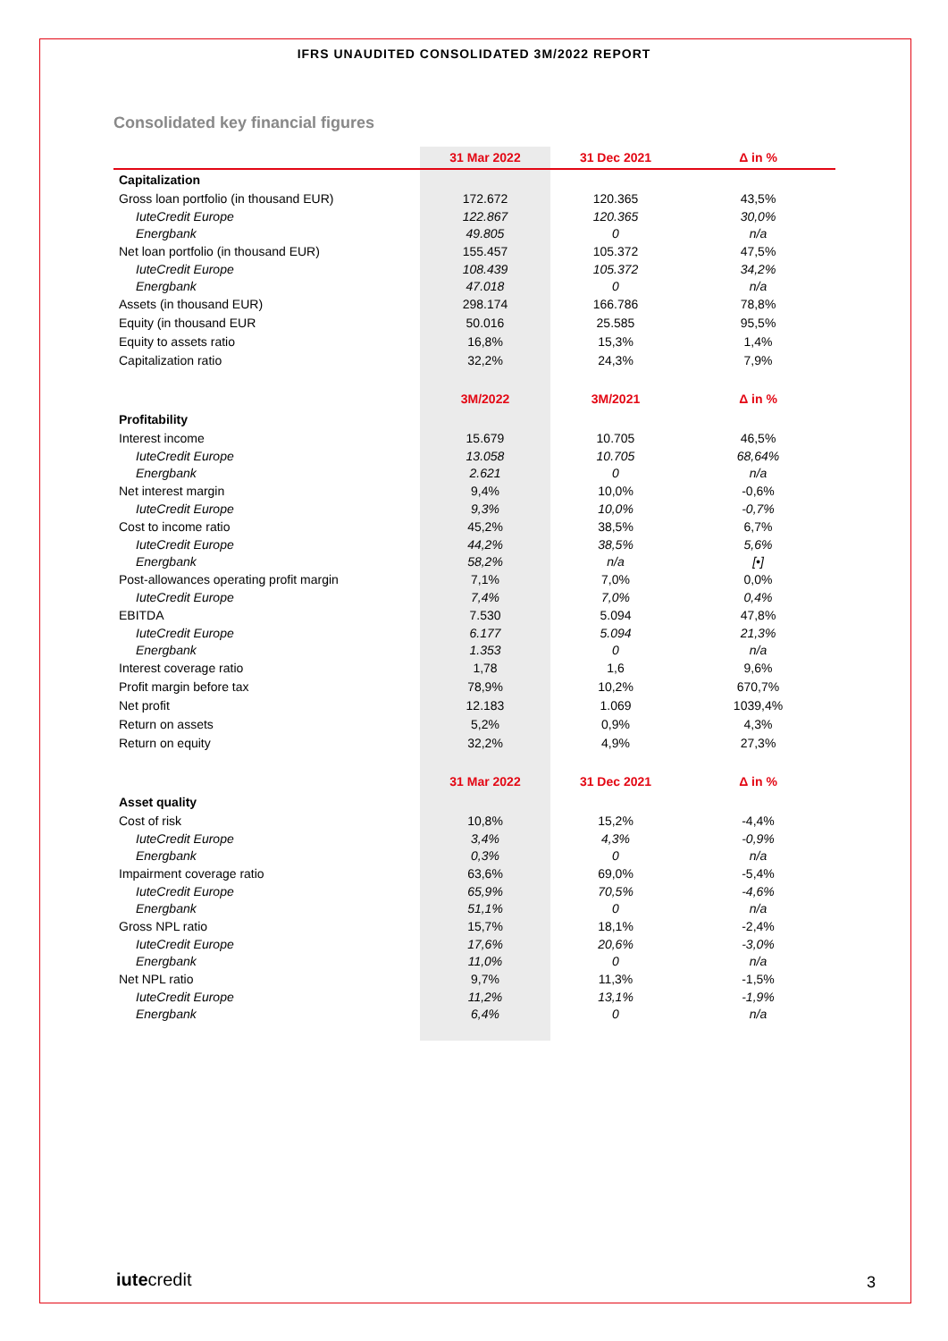IFRS UNAUDITED CONSOLIDATED 3M/2022 REPORT
Consolidated key financial figures
| | 31 Mar 2022 | 31 Dec 2021 | Δ in % |
| Capitalization | | | |
| Gross loan portfolio (in thousand EUR) | 172.672 | 120.365 | 43,5% |
| IuteCredit Europe | 122.867 | 120.365 | 30,0% |
| Energbank | 49.805 | 0 | n/a |
| Net loan portfolio (in thousand EUR) | 155.457 | 105.372 | 47,5% |
| IuteCredit Europe | 108.439 | 105.372 | 34,2% |
| Energbank | 47.018 | 0 | n/a |
| Assets (in thousand EUR) | 298.174 | 166.786 | 78,8% |
| Equity (in thousand EUR | 50.016 | 25.585 | 95,5% |
| Equity to assets ratio | 16,8% | 15,3% | 1,4% |
| Capitalization ratio | 32,2% | 24,3% | 7,9% |
| | 3M/2022 | 3M/2021 | Δ in % |
| Profitability | | | |
| Interest income | 15.679 | 10.705 | 46,5% |
| IuteCredit Europe | 13.058 | 10.705 | 68,64% |
| Energbank | 2.621 | 0 | n/a |
| Net interest margin | 9,4% | 10,0% | -0,6% |
| IuteCredit Europe | 9,3% | 10,0% | -0,7% |
| Cost to income ratio | 45,2% | 38,5% | 6,7% |
| IuteCredit Europe | 44,2% | 38,5% | 5,6% |
| Energbank | 58,2% | n/a | [•] |
| Post-allowances operating profit margin | 7,1% | 7,0% | 0,0% |
| IuteCredit Europe | 7,4% | 7,0% | 0,4% |
| EBITDA | 7.530 | 5.094 | 47,8% |
| IuteCredit Europe | 6.177 | 5.094 | 21,3% |
| Energbank | 1.353 | 0 | n/a |
| Interest coverage ratio | 1,78 | 1,6 | 9,6% |
| Profit margin before tax | 78,9% | 10,2% | 670,7% |
| Net profit | 12.183 | 1.069 | 1039,4% |
| Return on assets | 5,2% | 0,9% | 4,3% |
| Return on equity | 32,2% | 4,9% | 27,3% |
| | 31 Mar 2022 | 31 Dec 2021 | Δ in % |
| Asset quality | | | |
| Cost of risk | 10,8% | 15,2% | -4,4% |
| IuteCredit Europe | 3,4% | 4,3% | -0,9% |
| Energbank | 0,3% | 0 | n/a |
| Impairment coverage ratio | 63,6% | 69,0% | -5,4% |
| IuteCredit Europe | 65,9% | 70,5% | -4,6% |
| Energbank | 51,1% | 0 | n/a |
| Gross NPL ratio | 15,7% | 18,1% | -2,4% |
| IuteCredit Europe | 17,6% | 20,6% | -3,0% |
| Energbank | 11,0% | 0 | n/a |
| Net NPL ratio | 9,7% | 11,3% | -1,5% |
| IuteCredit Europe | 11,2% | 13,1% | -1,9% |
| Energbank | 6,4% | 0 | n/a |
iutecredit 3